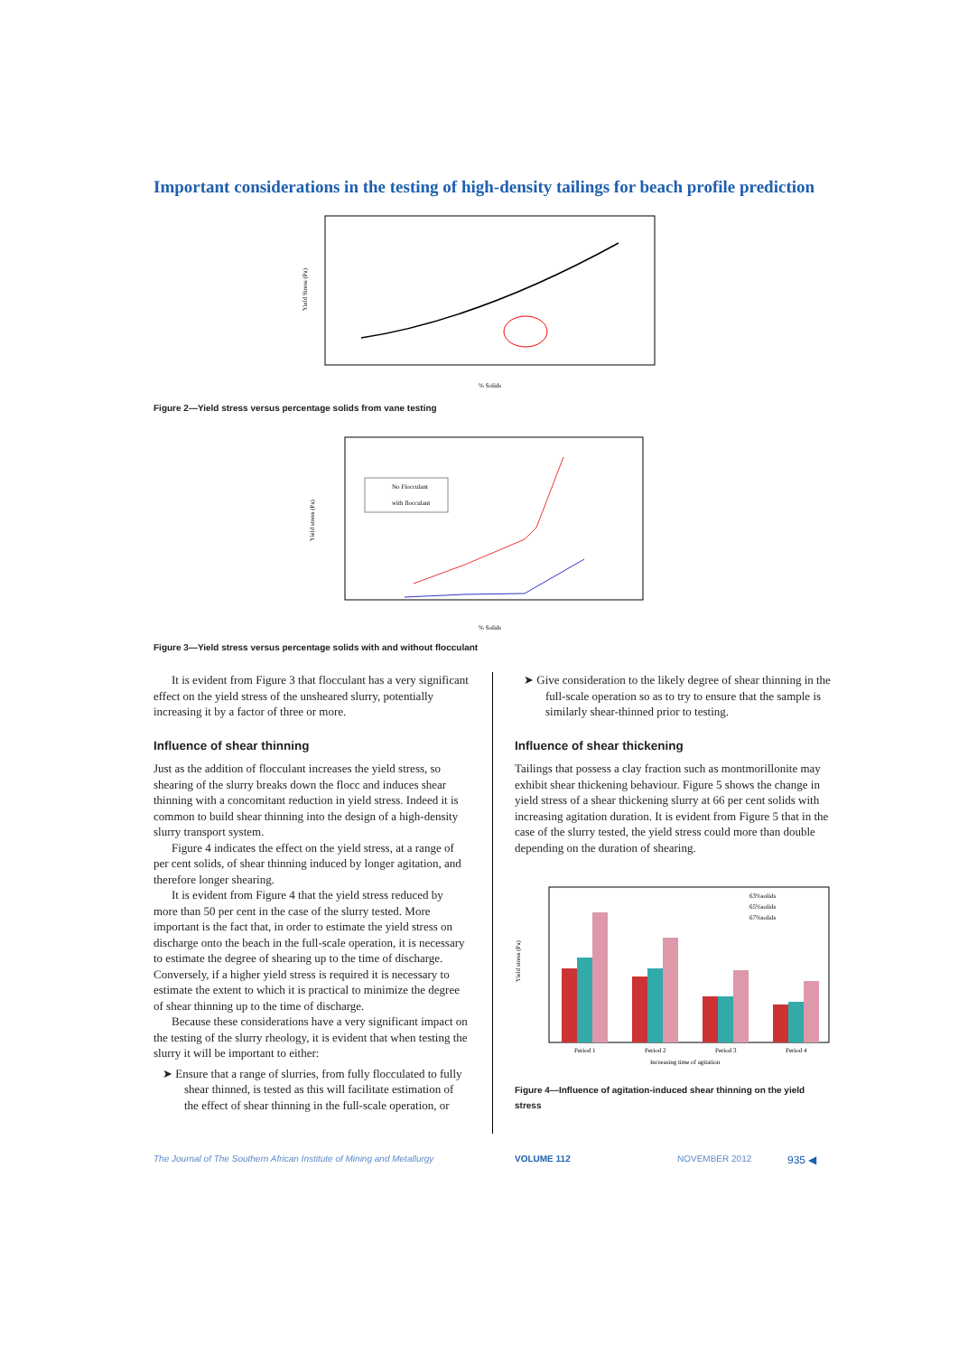Important considerations in the testing of high-density tailings for beach profile prediction
Yield Stress (Pa)
% Solids
Figure 2—Yield stress versus percentage solids from vane testing
Yield stress (Pa)
No Flocculant
with flocculant
% Solids
Figure 3—Yield stress versus percentage solids with and without flocculant
It is evident from Figure 3 that flocculant has a very significant effect on the yield stress of the unsheared slurry, potentially increasing it by a factor of three or more.
Influence of shear thinning
Just as the addition of flocculant increases the yield stress, so shearing of the slurry breaks down the flocc and induces shear thinning with a concomitant reduction in yield stress. Indeed it is common to build shear thinning into the design of a high-density slurry transport system.
Figure 4 indicates the effect on the yield stress, at a range of per cent solids, of shear thinning induced by longer agitation, and therefore longer shearing.
It is evident from Figure 4 that the yield stress reduced by more than 50 per cent in the case of the slurry tested. More important is the fact that, in order to estimate the yield stress on discharge onto the beach in the full-scale operation, it is necessary to estimate the degree of shearing up to the time of discharge. Conversely, if a higher yield stress is required it is necessary to estimate the extent to which it is practical to minimize the degree of shear thinning up to the time of discharge.
Because these considerations have a very significant impact on the testing of the slurry rheology, it is evident that when testing the slurry it will be important to either:
➤ Ensure that a range of slurries, from fully flocculated to fully shear thinned, is tested as this will facilitate estimation of the effect of shear thinning in the full-scale operation, or
➤ Give consideration to the likely degree of shear thinning in the full-scale operation so as to try to ensure that the sample is similarly shear-thinned prior to testing.
Influence of shear thickening
Tailings that possess a clay fraction such as montmorillonite may exhibit shear thickening behaviour. Figure 5 shows the change in yield stress of a shear thickening slurry at 66 per cent solids with increasing agitation duration. It is evident from Figure 5 that in the case of the slurry tested, the yield stress could more than double depending on the duration of shearing.
Yield stress (Pa)
63%solids
65%solids
67%solids
Period 1
Period 2
Period 3
Period 4
Increasing time of agitation
Figure 4—Influence of agitation-induced shear thinning on the yield stress
The Journal of The Southern African Institute of Mining and Metallurgy VOLUME 112 NOVEMBER 2012 935 ◀